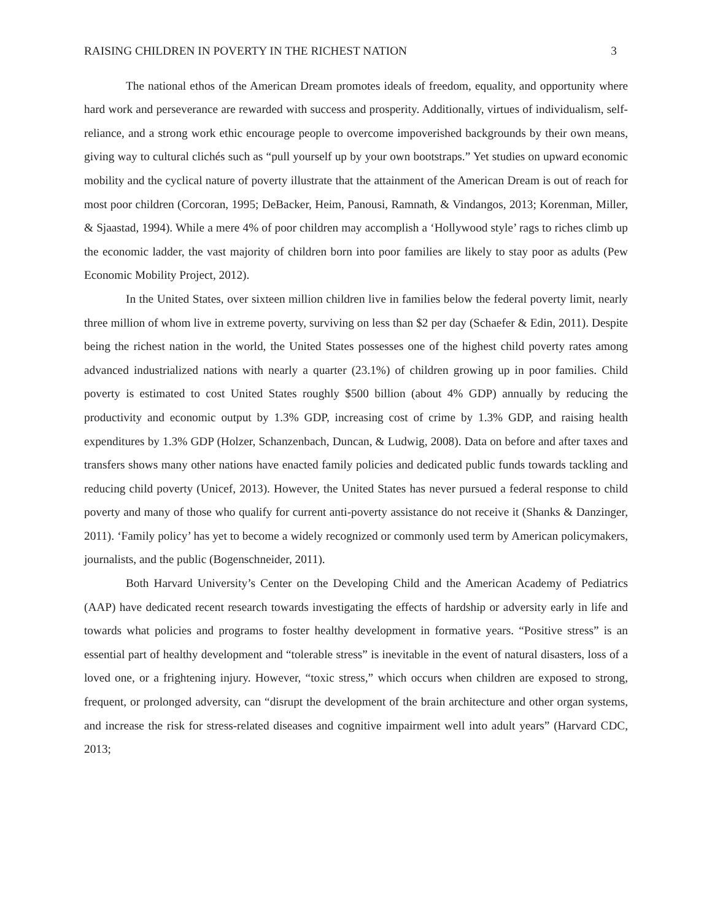RAISING CHILDREN IN POVERTY IN THE RICHEST NATION 3
The national ethos of the American Dream promotes ideals of freedom, equality, and opportunity where hard work and perseverance are rewarded with success and prosperity. Additionally, virtues of individualism, self-reliance, and a strong work ethic encourage people to overcome impoverished backgrounds by their own means, giving way to cultural clichés such as “pull yourself up by your own bootstraps.” Yet studies on upward economic mobility and the cyclical nature of poverty illustrate that the attainment of the American Dream is out of reach for most poor children (Corcoran, 1995; DeBacker, Heim, Panousi, Ramnath, & Vindangos, 2013; Korenman, Miller, & Sjaastad, 1994). While a mere 4% of poor children may accomplish a ‘Hollywood style’ rags to riches climb up the economic ladder, the vast majority of children born into poor families are likely to stay poor as adults (Pew Economic Mobility Project, 2012).
In the United States, over sixteen million children live in families below the federal poverty limit, nearly three million of whom live in extreme poverty, surviving on less than $2 per day (Schaefer & Edin, 2011). Despite being the richest nation in the world, the United States possesses one of the highest child poverty rates among advanced industrialized nations with nearly a quarter (23.1%) of children growing up in poor families. Child poverty is estimated to cost United States roughly $500 billion (about 4% GDP) annually by reducing the productivity and economic output by 1.3% GDP, increasing cost of crime by 1.3% GDP, and raising health expenditures by 1.3% GDP (Holzer, Schanzenbach, Duncan, & Ludwig, 2008). Data on before and after taxes and transfers shows many other nations have enacted family policies and dedicated public funds towards tackling and reducing child poverty (Unicef, 2013). However, the United States has never pursued a federal response to child poverty and many of those who qualify for current anti-poverty assistance do not receive it (Shanks & Danzinger, 2011). ‘Family policy’ has yet to become a widely recognized or commonly used term by American policymakers, journalists, and the public (Bogenschneider, 2011).
Both Harvard University’s Center on the Developing Child and the American Academy of Pediatrics (AAP) have dedicated recent research towards investigating the effects of hardship or adversity early in life and towards what policies and programs to foster healthy development in formative years. “Positive stress” is an essential part of healthy development and “tolerable stress” is inevitable in the event of natural disasters, loss of a loved one, or a frightening injury. However, “toxic stress,” which occurs when children are exposed to strong, frequent, or prolonged adversity, can “disrupt the development of the brain architecture and other organ systems, and increase the risk for stress-related diseases and cognitive impairment well into adult years” (Harvard CDC, 2013;